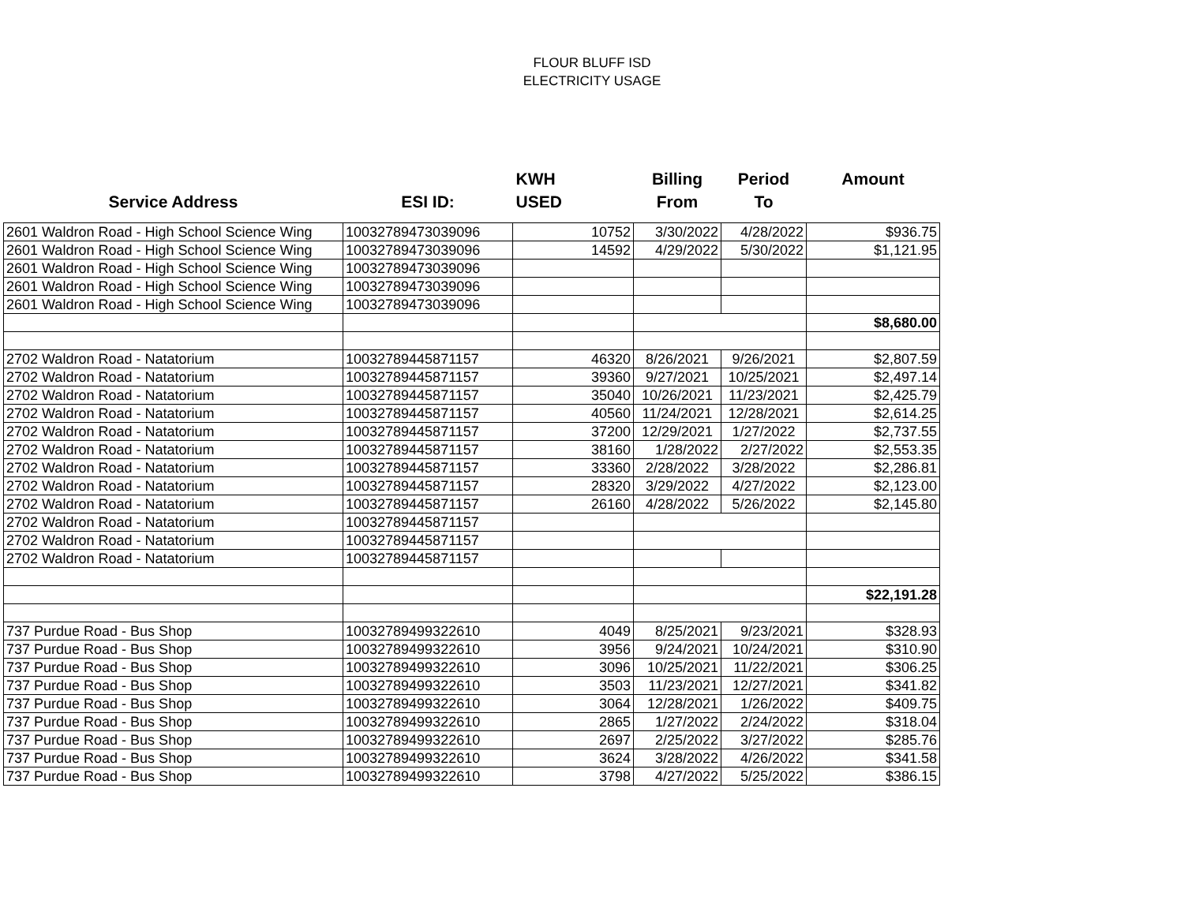FLOUR BLUFF ISD
ELECTRICITY USAGE
| | | KWH | Billing | Period | Amount |
| --- | --- | --- | --- | --- | --- |
| Service Address | ESI ID: | USED | From | To | |
| 2601 Waldron Road - High School Science Wing | 10032789473039096 | 10752 | 3/30/2022 | 4/28/2022 | $936.75 |
| 2601 Waldron Road - High School Science Wing | 10032789473039096 | 14592 | 4/29/2022 | 5/30/2022 | $1,121.95 |
| 2601 Waldron Road - High School Science Wing | 10032789473039096 | | | | |
| 2601 Waldron Road - High School Science Wing | 10032789473039096 | | | | |
| 2601 Waldron Road - High School Science Wing | 10032789473039096 | | | | |
| | | | | | $8,680.00 |
| 2702 Waldron Road - Natatorium | 10032789445871157 | 46320 | 8/26/2021 | 9/26/2021 | $2,807.59 |
| 2702 Waldron Road - Natatorium | 10032789445871157 | 39360 | 9/27/2021 | 10/25/2021 | $2,497.14 |
| 2702 Waldron Road - Natatorium | 10032789445871157 | 35040 | 10/26/2021 | 11/23/2021 | $2,425.79 |
| 2702 Waldron Road - Natatorium | 10032789445871157 | 40560 | 11/24/2021 | 12/28/2021 | $2,614.25 |
| 2702 Waldron Road - Natatorium | 10032789445871157 | 37200 | 12/29/2021 | 1/27/2022 | $2,737.55 |
| 2702 Waldron Road - Natatorium | 10032789445871157 | 38160 | 1/28/2022 | 2/27/2022 | $2,553.35 |
| 2702 Waldron Road - Natatorium | 10032789445871157 | 33360 | 2/28/2022 | 3/28/2022 | $2,286.81 |
| 2702 Waldron Road - Natatorium | 10032789445871157 | 28320 | 3/29/2022 | 4/27/2022 | $2,123.00 |
| 2702 Waldron Road - Natatorium | 10032789445871157 | 26160 | 4/28/2022 | 5/26/2022 | $2,145.80 |
| 2702 Waldron Road - Natatorium | 10032789445871157 | | | | |
| 2702 Waldron Road - Natatorium | 10032789445871157 | | | | |
| 2702 Waldron Road - Natatorium | 10032789445871157 | | | | |
| | | | | | $22,191.28 |
| 737 Purdue Road - Bus Shop | 10032789499322610 | 4049 | 8/25/2021 | 9/23/2021 | $328.93 |
| 737 Purdue Road - Bus Shop | 10032789499322610 | 3956 | 9/24/2021 | 10/24/2021 | $310.90 |
| 737 Purdue Road - Bus Shop | 10032789499322610 | 3096 | 10/25/2021 | 11/22/2021 | $306.25 |
| 737 Purdue Road - Bus Shop | 10032789499322610 | 3503 | 11/23/2021 | 12/27/2021 | $341.82 |
| 737 Purdue Road - Bus Shop | 10032789499322610 | 3064 | 12/28/2021 | 1/26/2022 | $409.75 |
| 737 Purdue Road - Bus Shop | 10032789499322610 | 2865 | 1/27/2022 | 2/24/2022 | $318.04 |
| 737 Purdue Road - Bus Shop | 10032789499322610 | 2697 | 2/25/2022 | 3/27/2022 | $285.76 |
| 737 Purdue Road - Bus Shop | 10032789499322610 | 3624 | 3/28/2022 | 4/26/2022 | $341.58 |
| 737 Purdue Road - Bus Shop | 10032789499322610 | 3798 | 4/27/2022 | 5/25/2022 | $386.15 |